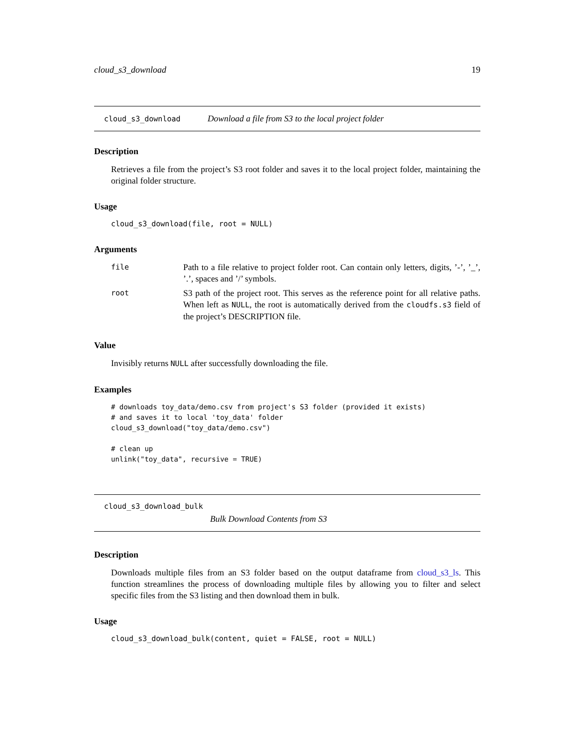cloud_s3_download 19
cloud_s3_download Download a file from S3 to the local project folder
Description
Retrieves a file from the project’s S3 root folder and saves it to the local project folder, maintaining the original folder structure.
Usage
cloud_s3_download(file, root = NULL)
Arguments
| file | Path to a file relative to project folder root. Can contain only letters, digits, ’-’, ’_’, ’.’, spaces and ’/’ symbols. |
| root | S3 path of the project root. This serves as the reference point for all relative paths. When left as NULL , the root is automatically derived from the cloudfs.s3 field of the project’s DESCRIPTION file. |
Value
Invisibly returns NULL after successfully downloading the file.
Examples
# downloads toy_data/demo.csv from project's S3 folder (provided it exists)
# and saves it to local 'toy_data' folder
cloud_s3_download("toy_data/demo.csv")

# clean up
unlink("toy_data", recursive = TRUE)
cloud_s3_download_bulk
Bulk Download Contents from S3
Description
Downloads multiple files from an S3 folder based on the output dataframe from cloud_s3_ls. This function streamlines the process of downloading multiple files by allowing you to filter and select specific files from the S3 listing and then download them in bulk.
Usage
cloud_s3_download_bulk(content, quiet = FALSE, root = NULL)